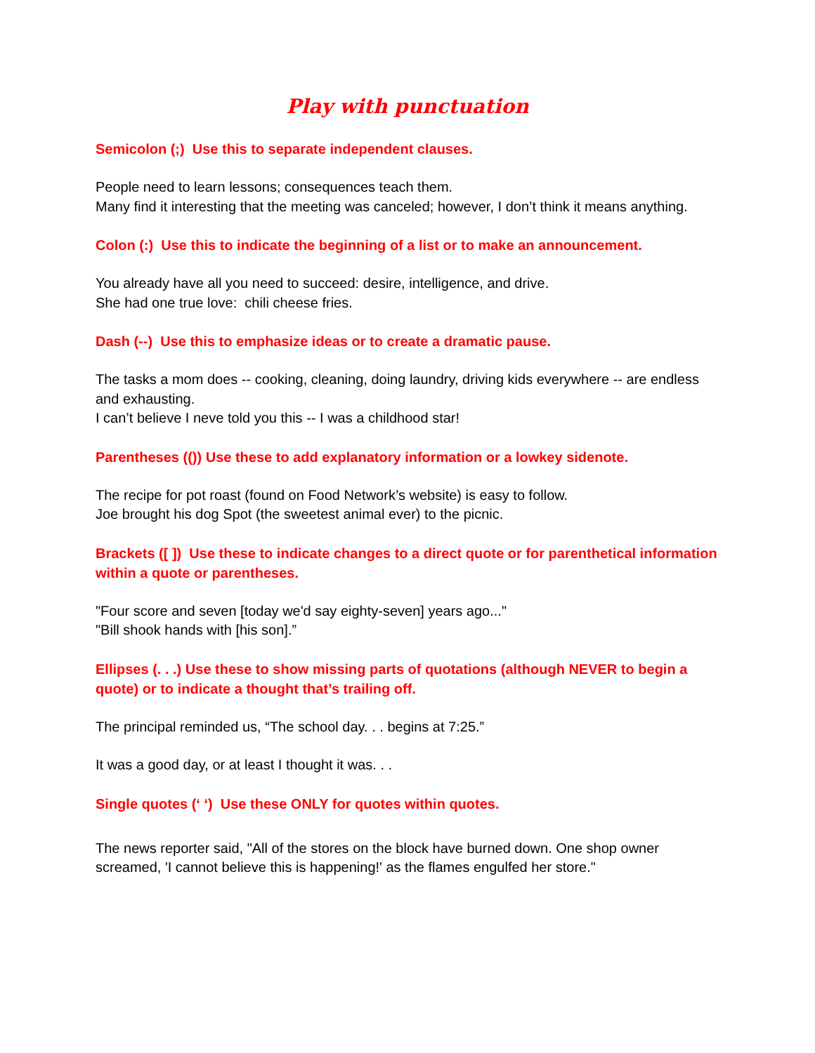Play with punctuation
Semicolon (;) Use this to separate independent clauses.
People need to learn lessons; consequences teach them.
Many find it interesting that the meeting was canceled; however, I don’t think it means anything.
Colon (:) Use this to indicate the beginning of a list or to make an announcement.
You already have all you need to succeed: desire, intelligence, and drive.
She had one true love: chili cheese fries.
Dash (--) Use this to emphasize ideas or to create a dramatic pause.
The tasks a mom does -- cooking, cleaning, doing laundry, driving kids everywhere -- are endless and exhausting.
I can’t believe I neve told you this -- I was a childhood star!
Parentheses (()) Use these to add explanatory information or a lowkey sidenote.
The recipe for pot roast (found on Food Network’s website) is easy to follow.
Joe brought his dog Spot (the sweetest animal ever) to the picnic.
Brackets ([ ]) Use these to indicate changes to a direct quote or for parenthetical information within a quote or parentheses.
"Four score and seven [today we'd say eighty-seven] years ago..."
"Bill shook hands with [his son].”
Ellipses (. . .) Use these to show missing parts of quotations (although NEVER to begin a quote) or to indicate a thought that’s trailing off.
The principal reminded us, “The school day. . . begins at 7:25.”
It was a good day, or at least I thought it was. . .
Single quotes (‘ ‘) Use these ONLY for quotes within quotes.
The news reporter said, "All of the stores on the block have burned down. One shop owner screamed, 'I cannot believe this is happening!' as the flames engulfed her store."